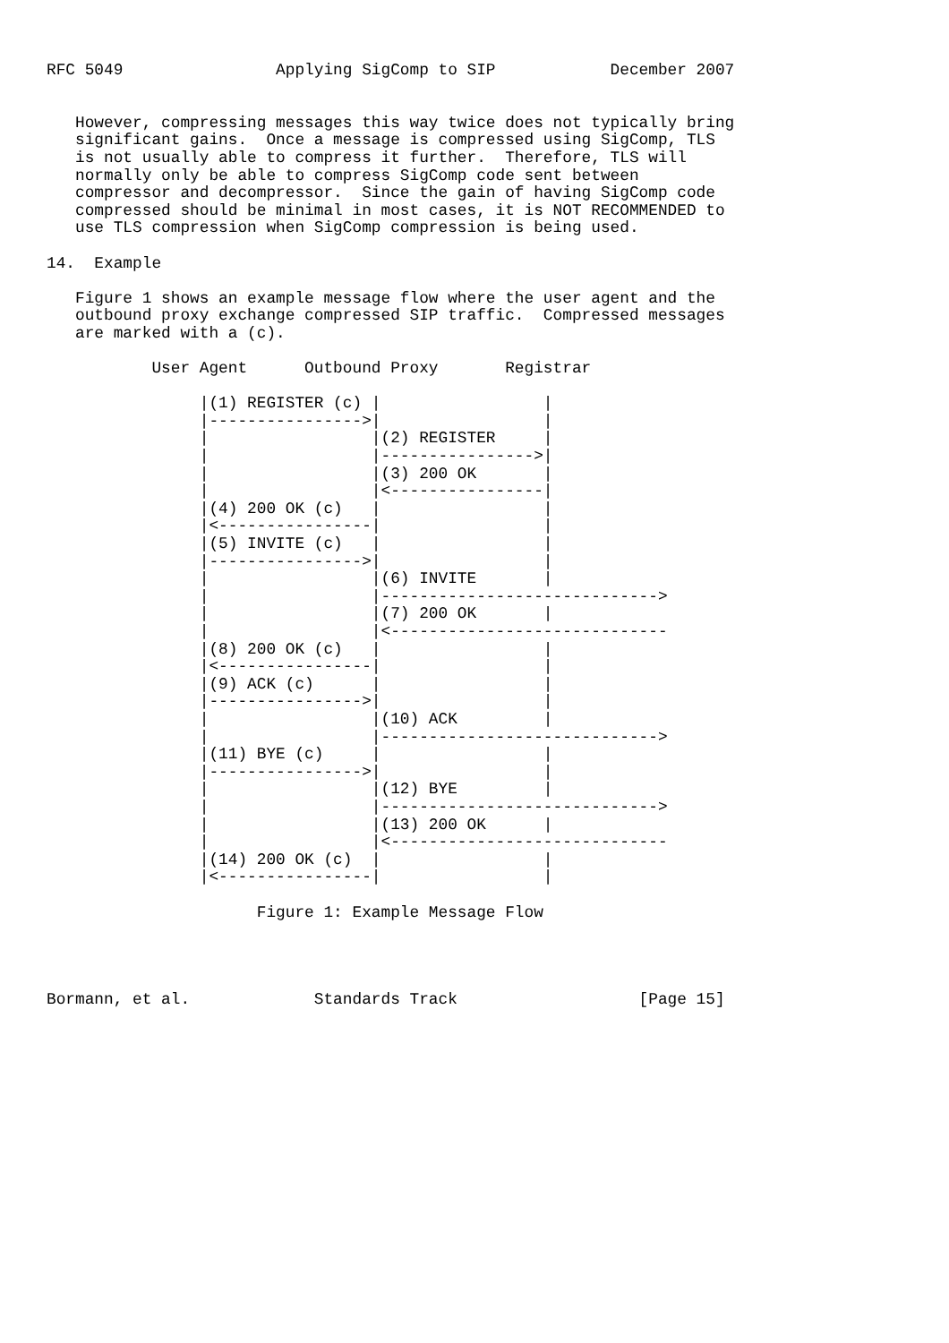RFC 5049                Applying SigComp to SIP            December 2007


   However, compressing messages this way twice does not typically bring
   significant gains.  Once a message is compressed using SigComp, TLS
   is not usually able to compress it further.  Therefore, TLS will
   normally only be able to compress SigComp code sent between
   compressor and decompressor.  Since the gain of having SigComp code
   compressed should be minimal in most cases, it is NOT RECOMMENDED to
   use TLS compression when SigComp compression is being used.

14.  Example

   Figure 1 shows an example message flow where the user agent and the
   outbound proxy exchange compressed SIP traffic.  Compressed messages
   are marked with a (c).

           User Agent      Outbound Proxy       Registrar

                |(1) REGISTER (c) |                 |
                |---------------->|                 |
                |                 |(2) REGISTER     |
                |                 |---------------->|
                |                 |(3) 200 OK       |
                |                 |<----------------|
                |(4) 200 OK (c)   |                 |
                |<----------------|                 |
                |(5) INVITE (c)   |                 |
                |---------------->|                 |
                |                 |(6) INVITE       |
                |                 |----------------------------->
                |                 |(7) 200 OK       |
                |                 |<-----------------------------
                |(8) 200 OK (c)   |                 |
                |<----------------|                 |
                |(9) ACK (c)      |                 |
                |---------------->|                 |
                |                 |(10) ACK         |
                |                 |----------------------------->
                |(11) BYE (c)     |                 |
                |---------------->|                 |
                |                 |(12) BYE         |
                |                 |----------------------------->
                |                 |(13) 200 OK      |
                |                 |<-----------------------------
                |(14) 200 OK (c)  |                 |
                |<----------------|                 |

                      Figure 1: Example Message Flow




Bormann, et al.             Standards Track                   [Page 15]